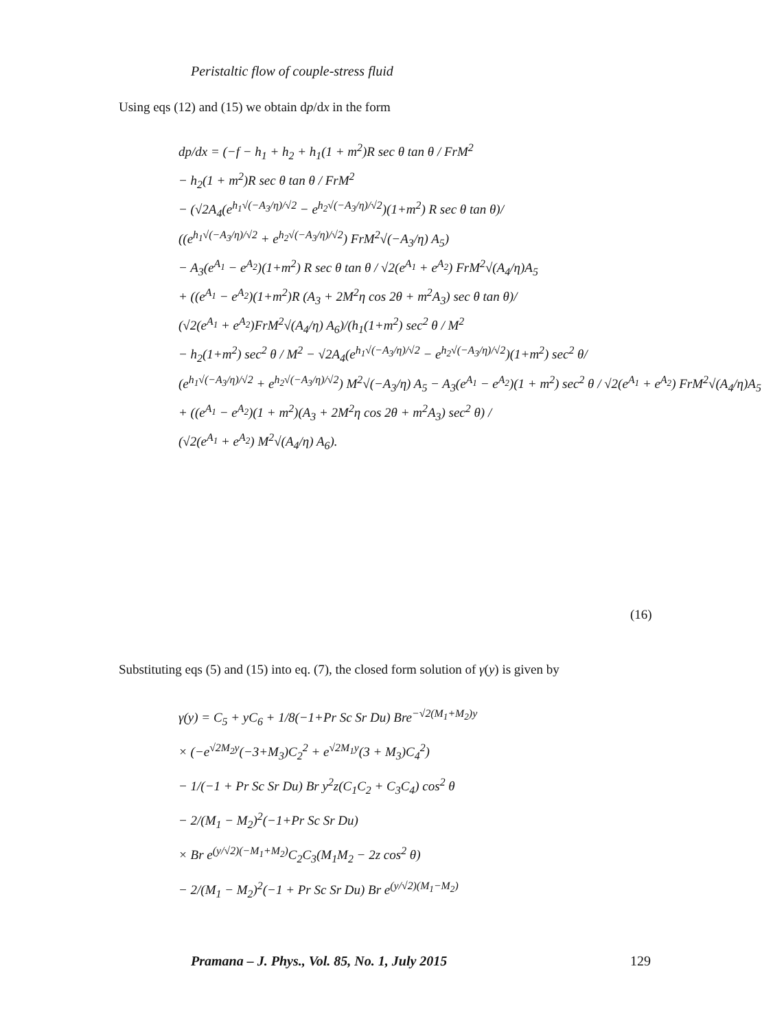Peristaltic flow of couple-stress fluid
Using eqs (12) and (15) we obtain dp/dx in the form
dp/dx = (−f − h<sub>1</sub> + h<sub>2</sub> + h<sub>1</sub>(1 + m<sup>2</sup>)R sec θ tan θ / FrM<sup>2</sup>
− h<sub>2</sub>(1 + m<sup>2</sup>)R sec θ tan θ / FrM<sup>2</sup>
− (√2A<sub>4</sub>(e<sup>h<sub>1</sub>√(−A<sub>3</sub>/η)/√2</sup> − e<sup>h<sub>2</sub>√(−A<sub>3</sub>/η)/√2</sup>)(1+m<sup>2</sup>) R sec θ tan θ)/
((e<sup>h<sub>1</sub>√(−A<sub>3</sub>/η)/√2</sup> + e<sup>h<sub>2</sub>√(−A<sub>3</sub>/η)/√2</sup>) FrM<sup>2</sup>√(−A<sub>3</sub>/η) A<sub>5</sub>)
− A<sub>3</sub>(e<sup>A<sub>1</sub></sup> − e<sup>A<sub>2</sub></sup>)(1+m<sup>2</sup>) R sec θ tan θ / √2(e<sup>A<sub>1</sub></sup> + e<sup>A<sub>2</sub></sup>) FrM<sup>2</sup>√(A<sub>4</sub>/η)A<sub>5</sub>
+ ((e<sup>A<sub>1</sub></sup> − e<sup>A<sub>2</sub></sup>)(1+m<sup>2</sup>)R (A<sub>3</sub> + 2M<sup>2</sup>η cos 2θ + m<sup>2</sup>A<sub>3</sub>) sec θ tan θ)/
(√2(e<sup>A<sub>1</sub></sup> + e<sup>A<sub>2</sub></sup>)FrM<sup>2</sup>√(A<sub>4</sub>/η) A<sub>6</sub>)/(h<sub>1</sub>(1+m<sup>2</sup>) sec<sup>2</sup> θ / M<sup>2</sup>
− h<sub>2</sub>(1+m<sup>2</sup>) sec<sup>2</sup> θ / M<sup>2</sup> − √2A<sub>4</sub>(e<sup>h<sub>1</sub>√(−A<sub>3</sub>/η)/√2</sup> − e<sup>h<sub>2</sub>√(−A<sub>3</sub>/η)/√2</sup>)(1+m<sup>2</sup>) sec<sup>2</sup> θ/
(e<sup>h<sub>1</sub>√(−A<sub>3</sub>/η)/√2</sup> + e<sup>h<sub>2</sub>√(−A<sub>3</sub>/η)/√2</sup>) M<sup>2</sup>√(−A<sub>3</sub>/η) A<sub>5</sub> − A<sub>3</sub>(e<sup>A<sub>1</sub></sup> − e<sup>A<sub>2</sub></sup>)(1 + m<sup>2</sup>) sec<sup>2</sup> θ / √2(e<sup>A<sub>1</sub></sup> + e<sup>A<sub>2</sub></sup>) FrM<sup>2</sup>√(A<sub>4</sub>/η)A<sub>5</sub>
+ ((e<sup>A<sub>1</sub></sup> − e<sup>A<sub>2</sub></sup>)(1 + m<sup>2</sup>)(A<sub>3</sub> + 2M<sup>2</sup>η cos 2θ + m<sup>2</sup>A<sub>3</sub>) sec<sup>2</sup> θ) /
(√2(e<sup>A<sub>1</sub></sup> + e<sup>A<sub>2</sub></sup>) M<sup>2</sup>√(A<sub>4</sub>/η) A<sub>6</sub>).
(16)
Substituting eqs (5) and (15) into eq. (7), the closed form solution of γ(y) is given by
γ(y) = C<sub>5</sub> + yC<sub>6</sub> + 1/8(−1+Pr Sc Sr Du) Bre<sup>−√2(M<sub>1</sub>+M<sub>2</sub>)y</sup>
× (−e<sup>√2M<sub>2</sub>y</sup>(−3+M<sub>3</sub>)C<sub>2</sub><sup>2</sup> + e<sup>√2M<sub>1</sub>y</sup>(3 + M<sub>3</sub>)C<sub>4</sub><sup>2</sup>)
− 1/(−1 + Pr Sc Sr Du) Br y<sup>2</sup>z(C<sub>1</sub>C<sub>2</sub> + C<sub>3</sub>C<sub>4</sub>) cos<sup>2</sup> θ
− 2/(M<sub>1</sub> − M<sub>2</sub>)<sup>2</sup>(−1+Pr Sc Sr Du)
× Br e<sup>(y/√2)(−M<sub>1</sub>+M<sub>2</sub>)</sup>C<sub>2</sub>C<sub>3</sub>(M<sub>1</sub>M<sub>2</sub> − 2z cos<sup>2</sup> θ)
− 2/(M<sub>1</sub> − M<sub>2</sub>)<sup>2</sup>(−1 + Pr Sc Sr Du) Br e<sup>(y/√2)(M<sub>1</sub>−M<sub>2</sub>)</sup>
Pramana – J. Phys., Vol. 85, No. 1, July 2015
129